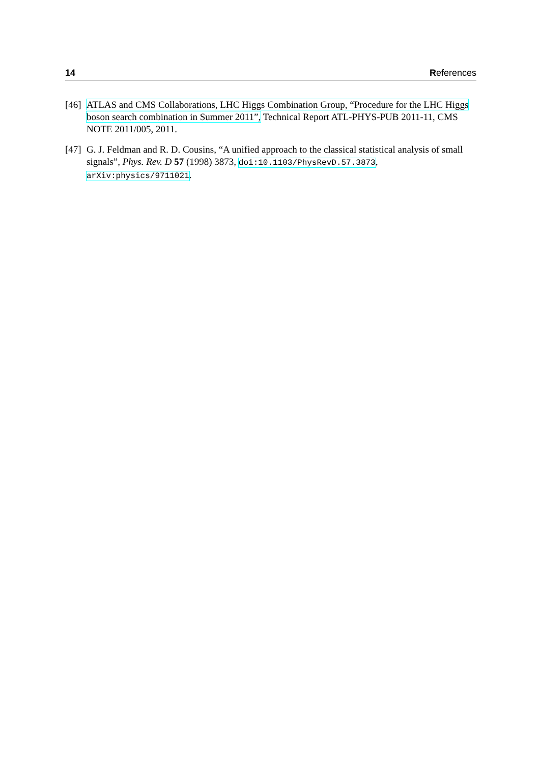14 References
[46]
ATLAS and CMS Collaborations, LHC Higgs Combination Group, “Procedure for the LHC Higgs boson search combination in Summer 2011”, Technical Report ATL-PHYS-PUB 2011-11, CMS NOTE 2011/005, 2011.
[47]
G. J. Feldman and R. D. Cousins, “A unified approach to the classical statistical analysis of small signals”, Phys. Rev. D 57 (1998) 3873, doi:10.1103/PhysRevD.57.3873, arXiv:physics/9711021.